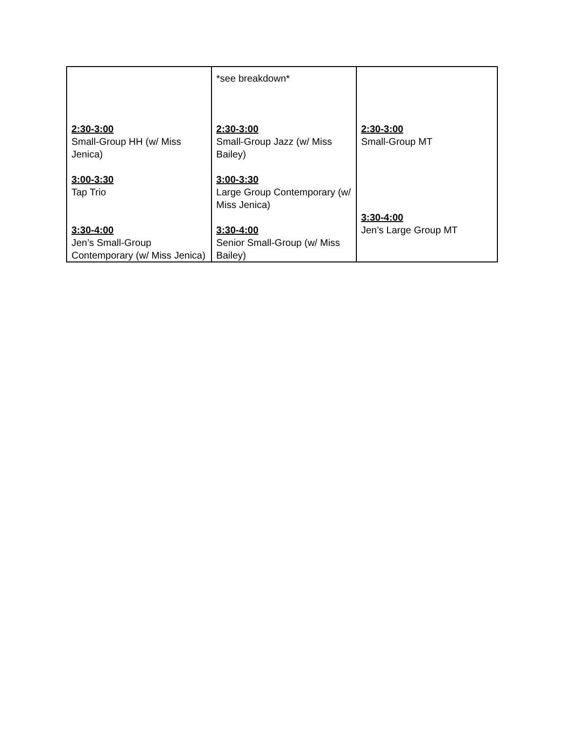| 2:30-3:00 Small-Group HH (w/ Miss Jenica) 3:00-3:30 Tap Trio 3:30-4:00 Jen’s Small-Group Contemporary (w/ Miss Jenica) | *see breakdown* 2:30-3:00 Small-Group Jazz (w/ Miss Bailey) 3:00-3:30 Large Group Contemporary (w/ Miss Jenica) 3:30-4:00 Senior Small-Group (w/ Miss Bailey) | 2:30-3:00 Small-Group MT 3:30-4:00 Jen’s Large Group MT |